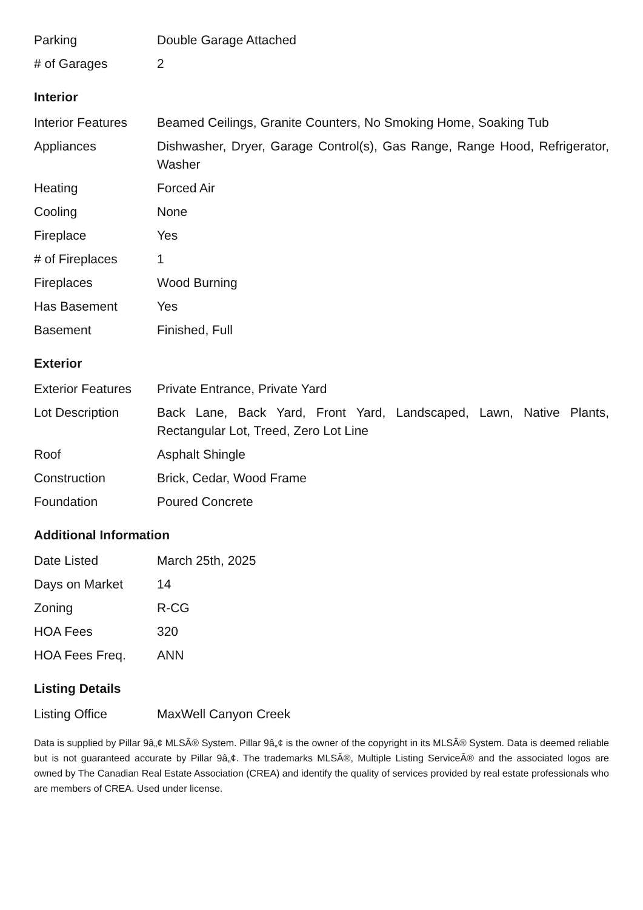| Parking | Double Garage Attached |
| # of Garages | 2 |
Interior
| Interior Features | Beamed Ceilings, Granite Counters, No Smoking Home, Soaking Tub |
| Appliances | Dishwasher, Dryer, Garage Control(s), Gas Range, Range Hood, Refrigerator, Washer |
| Heating | Forced Air |
| Cooling | None |
| Fireplace | Yes |
| # of Fireplaces | 1 |
| Fireplaces | Wood Burning |
| Has Basement | Yes |
| Basement | Finished, Full |
Exterior
| Exterior Features | Private Entrance, Private Yard |
| Lot Description | Back Lane, Back Yard, Front Yard, Landscaped, Lawn, Native Plants, Rectangular Lot, Treed, Zero Lot Line |
| Roof | Asphalt Shingle |
| Construction | Brick, Cedar, Wood Frame |
| Foundation | Poured Concrete |
Additional Information
| Date Listed | March 25th, 2025 |
| Days on Market | 14 |
| Zoning | R-CG |
| HOA Fees | 320 |
| HOA Fees Freq. | ANN |
Listing Details
| Listing Office | MaxWell Canyon Creek |
Data is supplied by Pillar 9â„¢ MLSÂ® System. Pillar 9â„¢ is the owner of the copyright in its MLSÂ® System. Data is deemed reliable but is not guaranteed accurate by Pillar 9â„¢. The trademarks MLSÂ®, Multiple Listing ServiceÂ® and the associated logos are owned by The Canadian Real Estate Association (CREA) and identify the quality of services provided by real estate professionals who are members of CREA. Used under license.